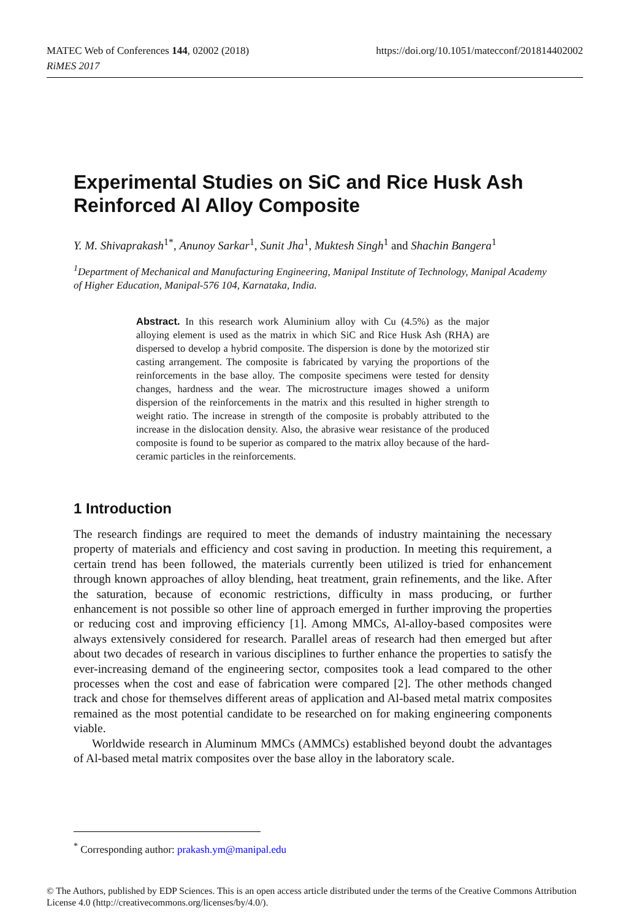https://doi.org/10.1051/matecconf/201814402002 MATEC Web of Conferences 144, 02002 (2018)
RiMES 2017
Experimental Studies on SiC and Rice Husk Ash Reinforced Al Alloy Composite
Y. M. Shivaprakash<sup>1*</sup>, Anunoy Sarkar<sup>1</sup>, Sunit Jha<sup>1</sup>, Muktesh Singh<sup>1</sup> and Shachin Bangera<sup>1</sup>
<sup>1</sup> Department of Mechanical and Manufacturing Engineering, Manipal Institute of Technology, Manipal Academy of Higher Education, Manipal-576 104, Karnataka, India.
Abstract. In this research work Aluminium alloy with Cu (4.5%) as the major alloying element is used as the matrix in which SiC and Rice Husk Ash (RHA) are dispersed to develop a hybrid composite. The dispersion is done by the motorized stir casting arrangement. The composite is fabricated by varying the proportions of the reinforcements in the base alloy. The composite specimens were tested for density changes, hardness and the wear. The microstructure images showed a uniform dispersion of the reinforcements in the matrix and this resulted in higher strength to weight ratio. The increase in strength of the composite is probably attributed to the increase in the dislocation density. Also, the abrasive wear resistance of the produced composite is found to be superior as compared to the matrix alloy because of the hard-ceramic particles in the reinforcements.
1 Introduction
The research findings are required to meet the demands of industry maintaining the necessary property of materials and efficiency and cost saving in production. In meeting this requirement, a certain trend has been followed, the materials currently been utilized is tried for enhancement through known approaches of alloy blending, heat treatment, grain refinements, and the like. After the saturation, because of economic restrictions, difficulty in mass producing, or further enhancement is not possible so other line of approach emerged in further improving the properties or reducing cost and improving efficiency [1]. Among MMCs, Al-alloy-based composites were always extensively considered for research. Parallel areas of research had then emerged but after about two decades of research in various disciplines to further enhance the properties to satisfy the ever-increasing demand of the engineering sector, composites took a lead compared to the other processes when the cost and ease of fabrication were compared [2]. The other methods changed track and chose for themselves different areas of application and Al-based metal matrix composites remained as the most potential candidate to be researched on for making engineering components viable.
Worldwide research in Aluminum MMCs (AMMCs) established beyond doubt the advantages of Al-based metal matrix composites over the base alloy in the laboratory scale.
<sup>*</sup> Corresponding author: prakash.ym@manipal.edu
© The Authors, published by EDP Sciences. This is an open access article distributed under the terms of the Creative Commons Attribution License 4.0 (http://creativecommons.org/licenses/by/4.0/).